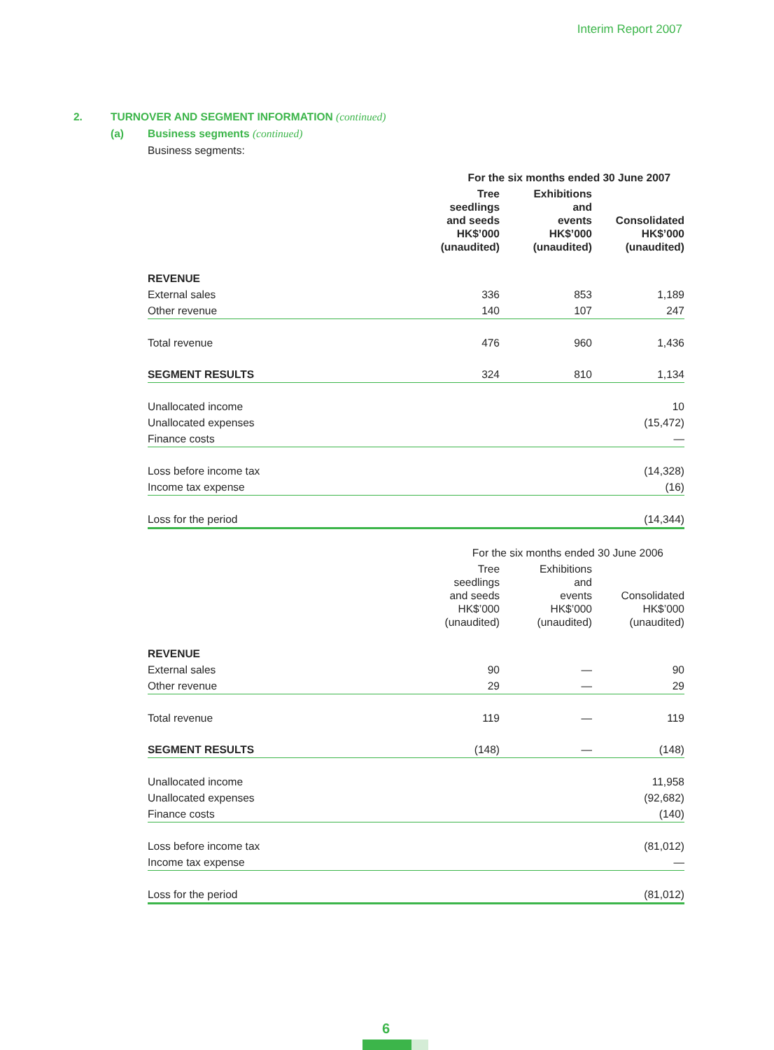Interim Report 2007
2. TURNOVER AND SEGMENT INFORMATION (continued)
(a) Business segments (continued)
Business segments:
| | For the six months ended 30 June 2007 | | |
| --- | --- | --- | --- |
| | Tree seedlings and seeds HK$’000 (unaudited) | Exhibitions and events HK$’000 (unaudited) | Consolidated HK$’000 (unaudited) |
| REVENUE | | | |
| External sales | 336 | 853 | 1,189 |
| Other revenue | 140 | 107 | 247 |
| Total revenue | 476 | 960 | 1,436 |
| SEGMENT RESULTS | 324 | 810 | 1,134 |
| Unallocated income | | | 10 |
| Unallocated expenses | | | (15,472) |
| Finance costs | | | — |
| Loss before income tax | | | (14,328) |
| Income tax expense | | | (16) |
| Loss for the period | | | (14,344) |
| | For the six months ended 30 June 2006 | | |
| | Tree seedlings and seeds HK$’000 (unaudited) | Exhibitions and events HK$’000 (unaudited) | Consolidated HK$’000 (unaudited) |
| REVENUE | | | |
| External sales | 90 | — | 90 |
| Other revenue | 29 | — | 29 |
| Total revenue | 119 | — | 119 |
| SEGMENT RESULTS | (148) | — | (148) |
| Unallocated income | | | 11,958 |
| Unallocated expenses | | | (92,682) |
| Finance costs | | | (140) |
| Loss before income tax | | | (81,012) |
| Income tax expense | | | — |
| Loss for the period | | | (81,012) |
6